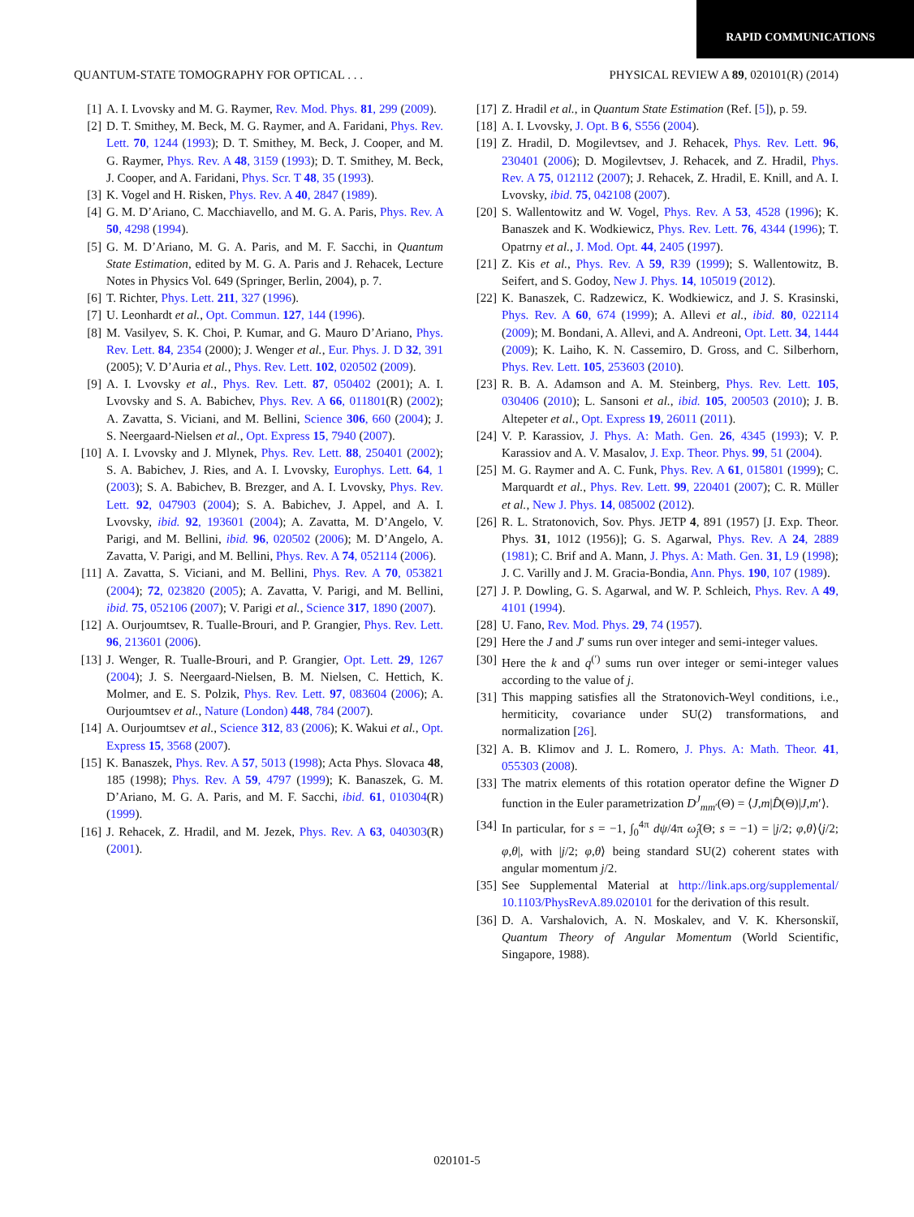RAPID COMMUNICATIONS
QUANTUM-STATE TOMOGRAPHY FOR OPTICAL . . . PHYSICAL REVIEW A 89, 020101(R) (2014)
[1] A. I. Lvovsky and M. G. Raymer, Rev. Mod. Phys. 81, 299 (2009).
[2] D. T. Smithey, M. Beck, M. G. Raymer, and A. Faridani, Phys. Rev. Lett. 70, 1244 (1993); D. T. Smithey, M. Beck, J. Cooper, and M. G. Raymer, Phys. Rev. A 48, 3159 (1993); D. T. Smithey, M. Beck, J. Cooper, and A. Faridani, Phys. Scr. T 48, 35 (1993).
[3] K. Vogel and H. Risken, Phys. Rev. A 40, 2847 (1989).
[4] G. M. D’Ariano, C. Macchiavello, and M. G. A. Paris, Phys. Rev. A 50, 4298 (1994).
[5] G. M. D’Ariano, M. G. A. Paris, and M. F. Sacchi, in Quantum State Estimation, edited by M. G. A. Paris and J. Rehacek, Lecture Notes in Physics Vol. 649 (Springer, Berlin, 2004), p. 7.
[6] T. Richter, Phys. Lett. 211, 327 (1996).
[7] U. Leonhardt et al., Opt. Commun. 127, 144 (1996).
[8] M. Vasilyev, S. K. Choi, P. Kumar, and G. Mauro D’Ariano, Phys. Rev. Lett. 84, 2354 (2000); J. Wenger et al., Eur. Phys. J. D 32, 391 (2005); V. D’Auria et al., Phys. Rev. Lett. 102, 020502 (2009).
[9] A. I. Lvovsky et al., Phys. Rev. Lett. 87, 050402 (2001); A. I. Lvovsky and S. A. Babichev, Phys. Rev. A 66, 011801(R) (2002); A. Zavatta, S. Viciani, and M. Bellini, Science 306, 660 (2004); J. S. Neergaard-Nielsen et al., Opt. Express 15, 7940 (2007).
[10] A. I. Lvovsky and J. Mlynek, Phys. Rev. Lett. 88, 250401 (2002); S. A. Babichev, J. Ries, and A. I. Lvovsky, Europhys. Lett. 64, 1 (2003); S. A. Babichev, B. Brezger, and A. I. Lvovsky, Phys. Rev. Lett. 92, 047903 (2004); S. A. Babichev, J. Appel, and A. I. Lvovsky, ibid. 92, 193601 (2004); A. Zavatta, M. D’Angelo, V. Parigi, and M. Bellini, ibid. 96, 020502 (2006); M. D’Angelo, A. Zavatta, V. Parigi, and M. Bellini, Phys. Rev. A 74, 052114 (2006).
[11] A. Zavatta, S. Viciani, and M. Bellini, Phys. Rev. A 70, 053821 (2004); 72, 023820 (2005); A. Zavatta, V. Parigi, and M. Bellini, ibid. 75, 052106 (2007); V. Parigi et al., Science 317, 1890 (2007).
[12] A. Ourjoumtsev, R. Tualle-Brouri, and P. Grangier, Phys. Rev. Lett. 96, 213601 (2006).
[13] J. Wenger, R. Tualle-Brouri, and P. Grangier, Opt. Lett. 29, 1267 (2004); J. S. Neergaard-Nielsen, B. M. Nielsen, C. Hettich, K. Molmer, and E. S. Polzik, Phys. Rev. Lett. 97, 083604 (2006); A. Ourjoumtsev et al., Nature (London) 448, 784 (2007).
[14] A. Ourjoumtsev et al., Science 312, 83 (2006); K. Wakui et al., Opt. Express 15, 3568 (2007).
[15] K. Banaszek, Phys. Rev. A 57, 5013 (1998); Acta Phys. Slovaca 48, 185 (1998); Phys. Rev. A 59, 4797 (1999); K. Banaszek, G. M. D’Ariano, M. G. A. Paris, and M. F. Sacchi, ibid. 61, 010304(R) (1999).
[16] J. Rehacek, Z. Hradil, and M. Jezek, Phys. Rev. A 63, 040303(R) (2001).
[17] Z. Hradil et al., in Quantum State Estimation (Ref. [5]), p. 59.
[18] A. I. Lvovsky, J. Opt. B 6, S556 (2004).
[19] Z. Hradil, D. Mogilevtsev, and J. Rehacek, Phys. Rev. Lett. 96, 230401 (2006); D. Mogilevtsev, J. Rehacek, and Z. Hradil, Phys. Rev. A 75, 012112 (2007); J. Rehacek, Z. Hradil, E. Knill, and A. I. Lvovsky, ibid. 75, 042108 (2007).
[20] S. Wallentowitz and W. Vogel, Phys. Rev. A 53, 4528 (1996); K. Banaszek and K. Wodkiewicz, Phys. Rev. Lett. 76, 4344 (1996); T. Opatrny et al., J. Mod. Opt. 44, 2405 (1997).
[21] Z. Kis et al., Phys. Rev. A 59, R39 (1999); S. Wallentowitz, B. Seifert, and S. Godoy, New J. Phys. 14, 105019 (2012).
[22] K. Banaszek, C. Radzewicz, K. Wodkiewicz, and J. S. Krasinski, Phys. Rev. A 60, 674 (1999); A. Allevi et al., ibid. 80, 022114 (2009); M. Bondani, A. Allevi, and A. Andreoni, Opt. Lett. 34, 1444 (2009); K. Laiho, K. N. Cassemiro, D. Gross, and C. Silberhorn, Phys. Rev. Lett. 105, 253603 (2010).
[23] R. B. A. Adamson and A. M. Steinberg, Phys. Rev. Lett. 105, 030406 (2010); L. Sansoni et al., ibid. 105, 200503 (2010); J. B. Altepeter et al., Opt. Express 19, 26011 (2011).
[24] V. P. Karassiov, J. Phys. A: Math. Gen. 26, 4345 (1993); V. P. Karassiov and A. V. Masalov, J. Exp. Theor. Phys. 99, 51 (2004).
[25] M. G. Raymer and A. C. Funk, Phys. Rev. A 61, 015801 (1999); C. Marquardt et al., Phys. Rev. Lett. 99, 220401 (2007); C. R. Müller et al., New J. Phys. 14, 085002 (2012).
[26] R. L. Stratonovich, Sov. Phys. JETP 4, 891 (1957) [J. Exp. Theor. Phys. 31, 1012 (1956)]; G. S. Agarwal, Phys. Rev. A 24, 2889 (1981); C. Brif and A. Mann, J. Phys. A: Math. Gen. 31, L9 (1998); J. C. Varilly and J. M. Gracia-Bondia, Ann. Phys. 190, 107 (1989).
[27] J. P. Dowling, G. S. Agarwal, and W. P. Schleich, Phys. Rev. A 49, 4101 (1994).
[28] U. Fano, Rev. Mod. Phys. 29, 74 (1957).
[29] Here the J and J′ sums run over integer and semi-integer values.
[30] Here the k and q<sup>(′)</sup> sums run over integer or semi-integer values according to the value of j.
[31] This mapping satisfies all the Stratonovich-Weyl conditions, i.e., hermiticity, covariance under SU(2) transformations, and normalization [26].
[32] A. B. Klimov and J. L. Romero, J. Phys. A: Math. Theor. 41, 055303 (2008).
[33] The matrix elements of this rotation operator define the Wigner D function in the Euler parametrization D<sup>J</sup><sub>mm′</sub>(Θ) = ⟨J,m|D̂(Θ)|J,m′⟩.
[34] In particular, for s = −1, ∫<sub>0</sub><sup>4π</sup> dψ/4π ω̂<sub>j</sub>(Θ; s = −1) = |j/2; φ,θ⟩⟨j/2; φ,θ|, with |j/2; φ,θ⟩ being standard SU(2) coherent states with angular momentum j/2.
[35] See Supplemental Material at http://link.aps.org/supplemental/ 10.1103/PhysRevA.89.020101 for the derivation of this result.
[36] D. A. Varshalovich, A. N. Moskalev, and V. K. Khersonskiĭ, Quantum Theory of Angular Momentum (World Scientific, Singapore, 1988).
020101-5